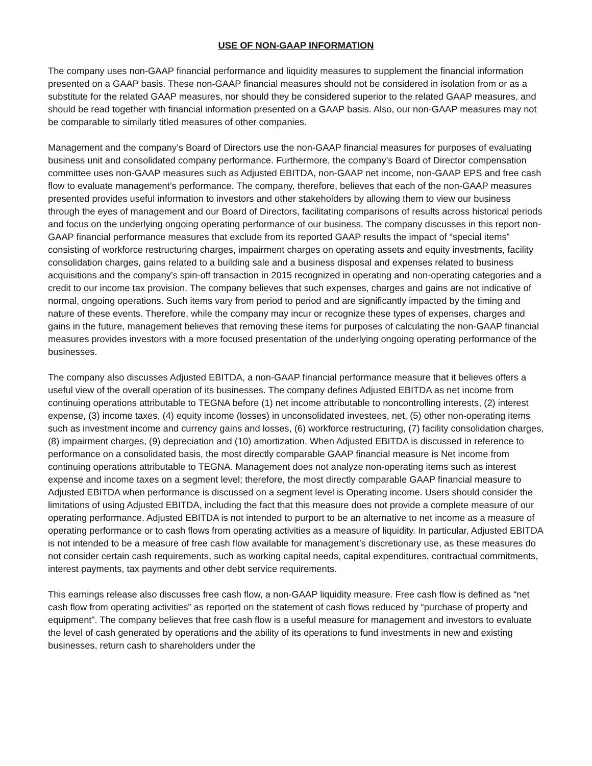USE OF NON-GAAP INFORMATION
The company uses non-GAAP financial performance and liquidity measures to supplement the financial information presented on a GAAP basis. These non-GAAP financial measures should not be considered in isolation from or as a substitute for the related GAAP measures, nor should they be considered superior to the related GAAP measures, and should be read together with financial information presented on a GAAP basis. Also, our non-GAAP measures may not be comparable to similarly titled measures of other companies.
Management and the company’s Board of Directors use the non-GAAP financial measures for purposes of evaluating business unit and consolidated company performance. Furthermore, the company’s Board of Director compensation committee uses non-GAAP measures such as Adjusted EBITDA, non-GAAP net income, non-GAAP EPS and free cash flow to evaluate management’s performance. The company, therefore, believes that each of the non-GAAP measures presented provides useful information to investors and other stakeholders by allowing them to view our business through the eyes of management and our Board of Directors, facilitating comparisons of results across historical periods and focus on the underlying ongoing operating performance of our business. The company discusses in this report non-GAAP financial performance measures that exclude from its reported GAAP results the impact of “special items” consisting of workforce restructuring charges, impairment charges on operating assets and equity investments, facility consolidation charges, gains related to a building sale and a business disposal and expenses related to business acquisitions and the company’s spin-off transaction in 2015 recognized in operating and non-operating categories and a credit to our income tax provision. The company believes that such expenses, charges and gains are not indicative of normal, ongoing operations. Such items vary from period to period and are significantly impacted by the timing and nature of these events. Therefore, while the company may incur or recognize these types of expenses, charges and gains in the future, management believes that removing these items for purposes of calculating the non-GAAP financial measures provides investors with a more focused presentation of the underlying ongoing operating performance of the businesses.
The company also discusses Adjusted EBITDA, a non-GAAP financial performance measure that it believes offers a useful view of the overall operation of its businesses. The company defines Adjusted EBITDA as net income from continuing operations attributable to TEGNA before (1) net income attributable to noncontrolling interests, (2) interest expense, (3) income taxes, (4) equity income (losses) in unconsolidated investees, net, (5) other non-operating items such as investment income and currency gains and losses, (6) workforce restructuring, (7) facility consolidation charges, (8) impairment charges, (9) depreciation and (10) amortization. When Adjusted EBITDA is discussed in reference to performance on a consolidated basis, the most directly comparable GAAP financial measure is Net income from continuing operations attributable to TEGNA. Management does not analyze non-operating items such as interest expense and income taxes on a segment level; therefore, the most directly comparable GAAP financial measure to Adjusted EBITDA when performance is discussed on a segment level is Operating income. Users should consider the limitations of using Adjusted EBITDA, including the fact that this measure does not provide a complete measure of our operating performance. Adjusted EBITDA is not intended to purport to be an alternative to net income as a measure of operating performance or to cash flows from operating activities as a measure of liquidity. In particular, Adjusted EBITDA is not intended to be a measure of free cash flow available for management’s discretionary use, as these measures do not consider certain cash requirements, such as working capital needs, capital expenditures, contractual commitments, interest payments, tax payments and other debt service requirements.
This earnings release also discusses free cash flow, a non-GAAP liquidity measure. Free cash flow is defined as “net cash flow from operating activities” as reported on the statement of cash flows reduced by “purchase of property and equipment”. The company believes that free cash flow is a useful measure for management and investors to evaluate the level of cash generated by operations and the ability of its operations to fund investments in new and existing businesses, return cash to shareholders under the